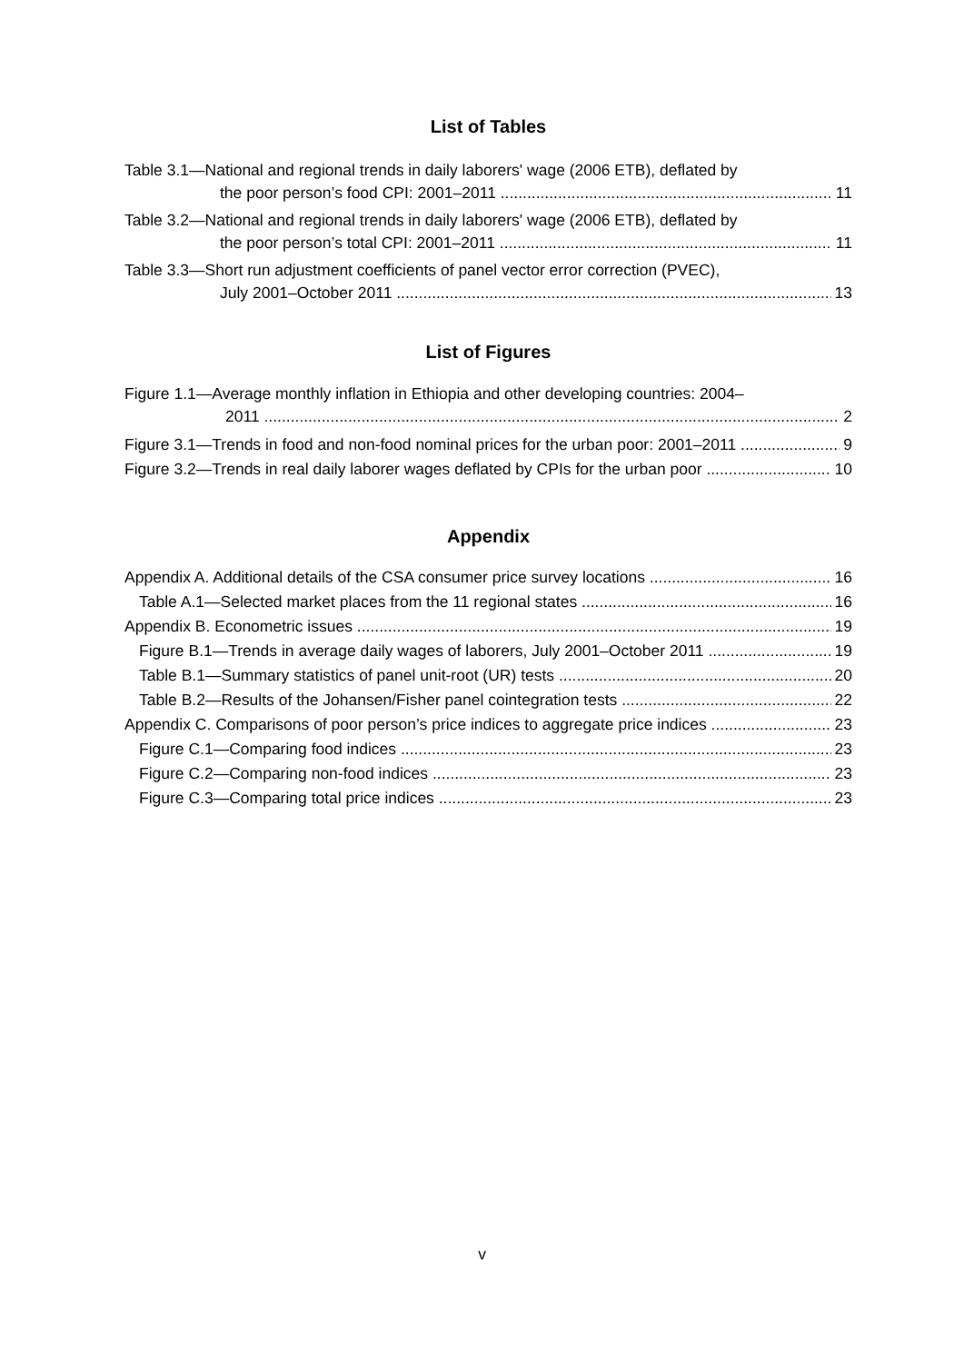List of Tables
Table 3.1—National and regional trends in daily laborers' wage (2006 ETB), deflated by
the poor person’s food CPI: 2001–2011 11
Table 3.2—National and regional trends in daily laborers' wage (2006 ETB), deflated by
the poor person’s total CPI: 2001–2011 11
Table 3.3—Short run adjustment coefficients of panel vector error correction (PVEC),
July 2001–October 2011 13
List of Figures
Figure 1.1—Average monthly inflation in Ethiopia and other developing countries: 2004–
2011 2
Figure 3.1—Trends in food and non-food nominal prices for the urban poor: 2001–2011 9
Figure 3.2—Trends in real daily laborer wages deflated by CPIs for the urban poor 10
Appendix
Appendix A. Additional details of the CSA consumer price survey locations 16
Table A.1—Selected market places from the 11 regional states 16
Appendix B. Econometric issues 19
Figure B.1—Trends in average daily wages of laborers, July 2001–October 2011 19
Table B.1—Summary statistics of panel unit-root (UR) tests 20
Table B.2—Results of the Johansen/Fisher panel cointegration tests 22
Appendix C. Comparisons of poor person’s price indices to aggregate price indices 23
Figure C.1—Comparing food indices 23
Figure C.2—Comparing non-food indices 23
Figure C.3—Comparing total price indices 23
v